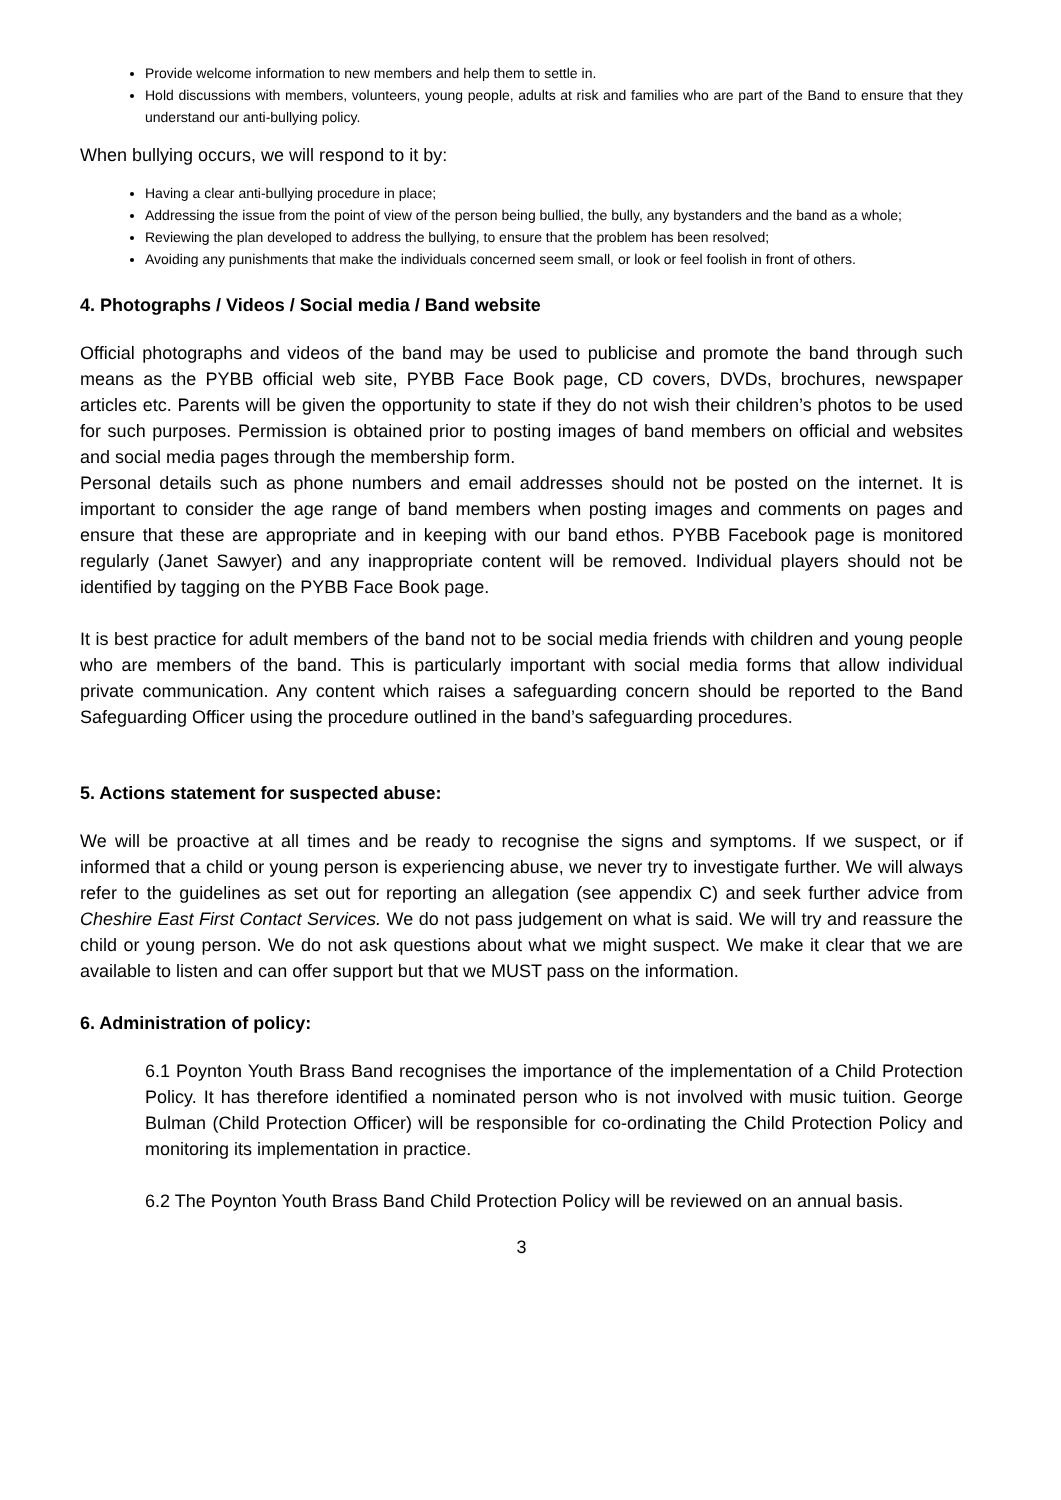Provide welcome information to new members and help them to settle in.
Hold discussions with members, volunteers, young people, adults at risk and families who are part of the Band to ensure that they understand our anti-bullying policy.
When bullying occurs, we will respond to it by:
Having a clear anti-bullying procedure in place;
Addressing the issue from the point of view of the person being bullied, the bully, any bystanders and the band as a whole;
Reviewing the plan developed to address the bullying, to ensure that the problem has been resolved;
Avoiding any punishments that make the individuals concerned seem small, or look or feel foolish in front of others.
4. Photographs / Videos / Social media / Band website
Official photographs and videos of the band may be used to publicise and promote the band through such means as the PYBB official web site, PYBB Face Book page, CD covers, DVDs, brochures, newspaper articles etc. Parents will be given the opportunity to state if they do not wish their children’s photos to be used for such purposes. Permission is obtained prior to posting images of band members on official and websites and social media pages through the membership form.
Personal details such as phone numbers and email addresses should not be posted on the internet. It is important to consider the age range of band members when posting images and comments on pages and ensure that these are appropriate and in keeping with our band ethos. PYBB Facebook page is monitored regularly (Janet Sawyer) and any inappropriate content will be removed. Individual players should not be identified by tagging on the PYBB Face Book page.
It is best practice for adult members of the band not to be social media friends with children and young people who are members of the band. This is particularly important with social media forms that allow individual private communication. Any content which raises a safeguarding concern should be reported to the Band Safeguarding Officer using the procedure outlined in the band’s safeguarding procedures.
5. Actions statement for suspected abuse:
We will be proactive at all times and be ready to recognise the signs and symptoms. If we suspect, or if informed that a child or young person is experiencing abuse, we never try to investigate further. We will always refer to the guidelines as set out for reporting an allegation (see appendix C) and seek further advice from Cheshire East First Contact Services. We do not pass judgement on what is said. We will try and reassure the child or young person. We do not ask questions about what we might suspect. We make it clear that we are available to listen and can offer support but that we MUST pass on the information.
6. Administration of policy:
6.1 Poynton Youth Brass Band recognises the importance of the implementation of a Child Protection Policy. It has therefore identified a nominated person who is not involved with music tuition. George Bulman (Child Protection Officer) will be responsible for co-ordinating the Child Protection Policy and monitoring its implementation in practice.
6.2 The Poynton Youth Brass Band Child Protection Policy will be reviewed on an annual basis.
3